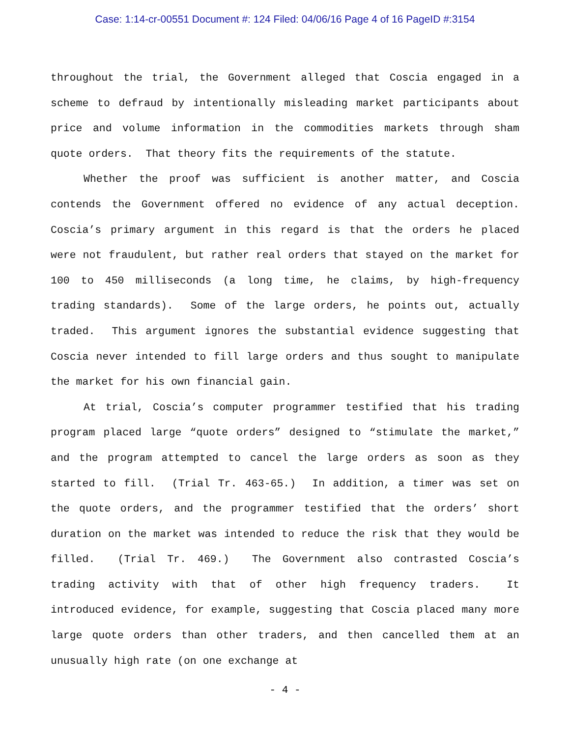Case: 1:14-cr-00551 Document #: 124 Filed: 04/06/16 Page 4 of 16 PageID #:3154
throughout the trial, the Government alleged that Coscia engaged in a scheme to defraud by intentionally misleading market participants about price and volume information in the commodities markets through sham quote orders. That theory fits the requirements of the statute.
Whether the proof was sufficient is another matter, and Coscia contends the Government offered no evidence of any actual deception. Coscia’s primary argument in this regard is that the orders he placed were not fraudulent, but rather real orders that stayed on the market for 100 to 450 milliseconds (a long time, he claims, by high-frequency trading standards). Some of the large orders, he points out, actually traded. This argument ignores the substantial evidence suggesting that Coscia never intended to fill large orders and thus sought to manipulate the market for his own financial gain.
At trial, Coscia’s computer programmer testified that his trading program placed large “quote orders” designed to “stimulate the market,” and the program attempted to cancel the large orders as soon as they started to fill. (Trial Tr. 463-65.) In addition, a timer was set on the quote orders, and the programmer testified that the orders’ short duration on the market was intended to reduce the risk that they would be filled. (Trial Tr. 469.) The Government also contrasted Coscia’s trading activity with that of other high frequency traders. It introduced evidence, for example, suggesting that Coscia placed many more large quote orders than other traders, and then cancelled them at an unusually high rate (on one exchange at
- 4 -